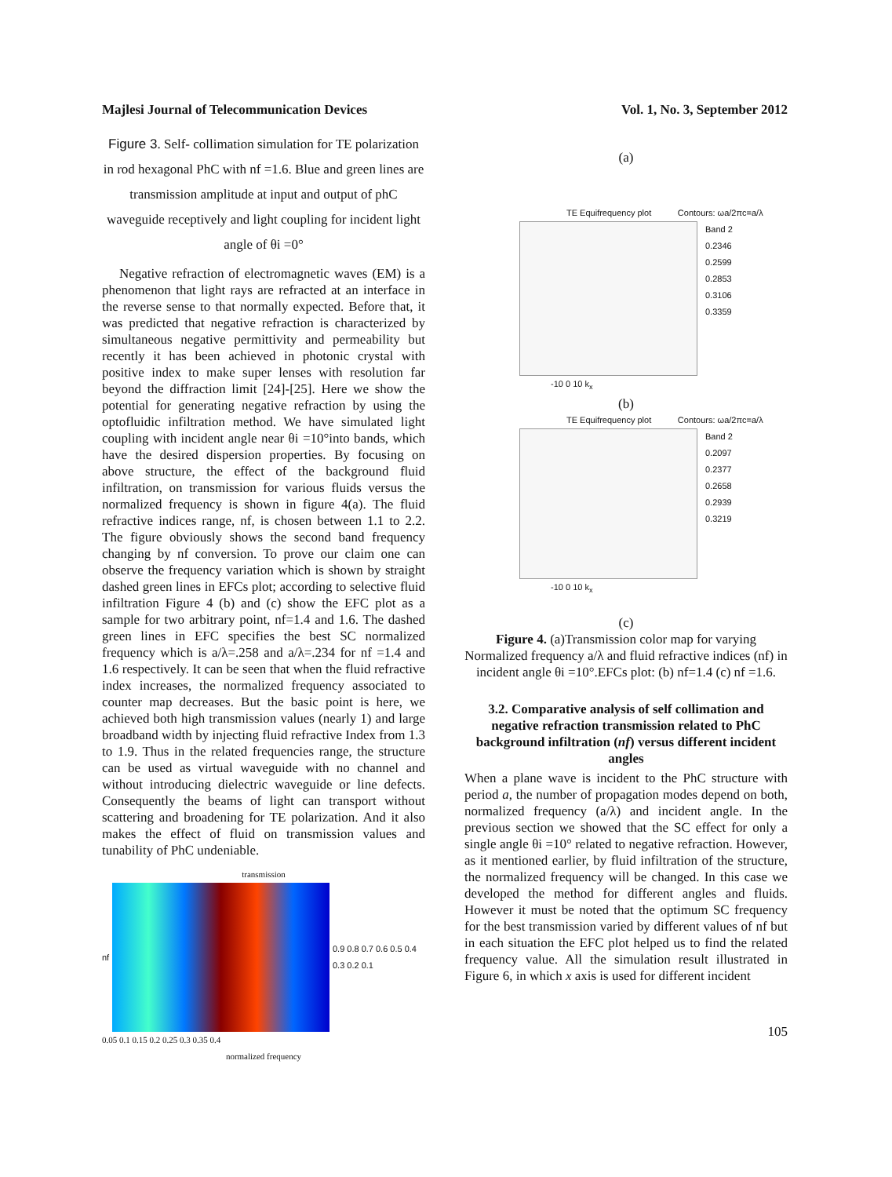Majlesi Journal of Telecommunication Devices Vol. 1, No. 3, September 2012
Figure 3. Self- collimation simulation for TE polarization in rod hexagonal PhC with nf =1.6. Blue and green lines are transmission amplitude at input and output of phC waveguide receptively and light coupling for incident light angle of θi =0°
Negative refraction of electromagnetic waves (EM) is a phenomenon that light rays are refracted at an interface in the reverse sense to that normally expected. Before that, it was predicted that negative refraction is characterized by simultaneous negative permittivity and permeability but recently it has been achieved in photonic crystal with positive index to make super lenses with resolution far beyond the diffraction limit [24]-[25]. Here we show the potential for generating negative refraction by using the optofluidic infiltration method. We have simulated light coupling with incident angle near θi =10°into bands, which have the desired dispersion properties. By focusing on above structure, the effect of the background fluid infiltration, on transmission for various fluids versus the normalized frequency is shown in figure 4(a). The fluid refractive indices range, nf, is chosen between 1.1 to 2.2. The figure obviously shows the second band frequency changing by nf conversion. To prove our claim one can observe the frequency variation which is shown by straight dashed green lines in EFCs plot; according to selective fluid infiltration Figure 4 (b) and (c) show the EFC plot as a sample for two arbitrary point, nf=1.4 and 1.6. The dashed green lines in EFC specifies the best SC normalized frequency which is a/λ=.258 and a/λ=.234 for nf =1.4 and 1.6 respectively. It can be seen that when the fluid refractive index increases, the normalized frequency associated to counter map decreases. But the basic point is here, we achieved both high transmission values (nearly 1) and large broadband width by injecting fluid refractive Index from 1.3 to 1.9. Thus in the related frequencies range, the structure can be used as virtual waveguide with no channel and without introducing dielectric waveguide or line defects. Consequently the beams of light can transport without scattering and broadening for TE polarization. And it also makes the effect of fluid on transmission values and tunability of PhC undeniable.
transmission
nf
0.9 0.8 0.7 0.6 0.5 0.4 0.3 0.2 0.1
0.05 0.1 0.15 0.2 0.25 0.3 0.35 0.4
normalized frequency
(a)
TE Equifrequency plot Contours: ωa/2πc=a/λ
Band 2
0.2346
0.2599
0.2853
0.3106
0.3359
-10 0 10 k<sub>x</sub>
(b)
TE Equifrequency plot Contours: ωa/2πc=a/λ
Band 2
0.2097
0.2377
0.2658
0.2939
0.3219
-10 0 10 k<sub>x</sub>
(c)
Figure 4. (a)Transmission color map for varying Normalized frequency a/λ and fluid refractive indices (nf) in incident angle θi =10°.EFCs plot: (b) nf=1.4 (c) nf =1.6.
3.2. Comparative analysis of self collimation and negative refraction transmission related to PhC background infiltration (nf) versus different incident angles
When a plane wave is incident to the PhC structure with period a, the number of propagation modes depend on both, normalized frequency (a/λ) and incident angle. In the previous section we showed that the SC effect for only a single angle θi =10° related to negative refraction. However, as it mentioned earlier, by fluid infiltration of the structure, the normalized frequency will be changed. In this case we developed the method for different angles and fluids. However it must be noted that the optimum SC frequency for the best transmission varied by different values of nf but in each situation the EFC plot helped us to find the related frequency value. All the simulation result illustrated in Figure 6, in which x axis is used for different incident
105